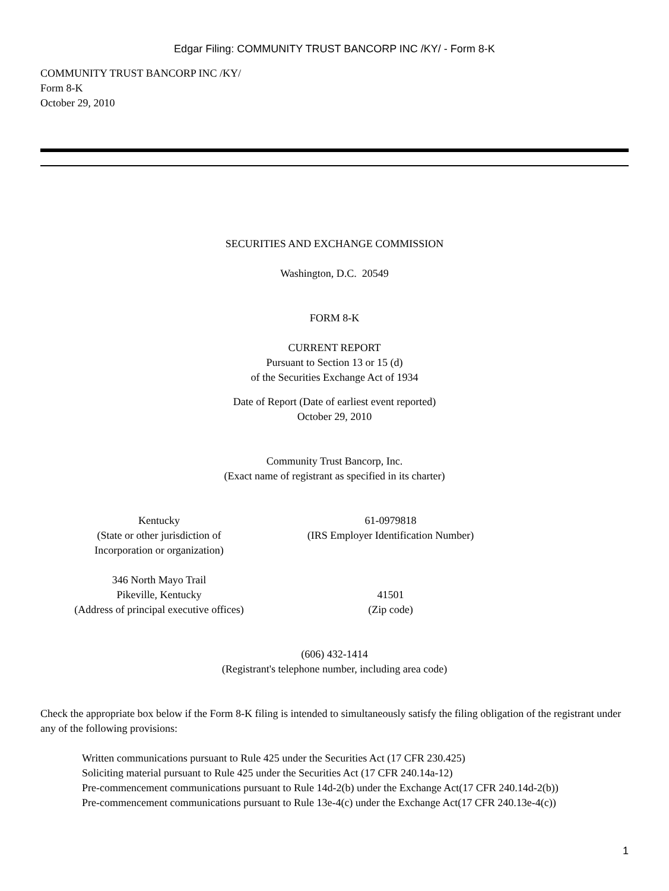Edgar Filing: COMMUNITY TRUST BANCORP INC /KY/ - Form 8-K
COMMUNITY TRUST BANCORP INC /KY/
Form 8-K
October 29, 2010
SECURITIES AND EXCHANGE COMMISSION
Washington, D.C. 20549
FORM 8-K
CURRENT REPORT
Pursuant to Section 13 or 15 (d)
of the Securities Exchange Act of 1934
Date of Report (Date of earliest event reported)
October 29, 2010
Community Trust Bancorp, Inc.
(Exact name of registrant as specified in its charter)
| Kentucky (State or other jurisdiction of Incorporation or organization) | 61-0979818 (IRS Employer Identification Number) |
| 346 North Mayo Trail Pikeville, Kentucky (Address of principal executive offices) | 41501 (Zip code) |
(606) 432-1414
(Registrant's telephone number, including area code)
Check the appropriate box below if the Form 8-K filing is intended to simultaneously satisfy the filing obligation of the registrant under any of the following provisions:
Written communications pursuant to Rule 425 under the Securities Act (17 CFR 230.425)
Soliciting material pursuant to Rule 425 under the Securities Act (17 CFR 240.14a-12)
Pre-commencement communications pursuant to Rule 14d-2(b) under the Exchange Act(17 CFR 240.14d-2(b))
Pre-commencement communications pursuant to Rule 13e-4(c) under the Exchange Act(17 CFR 240.13e-4(c))
1